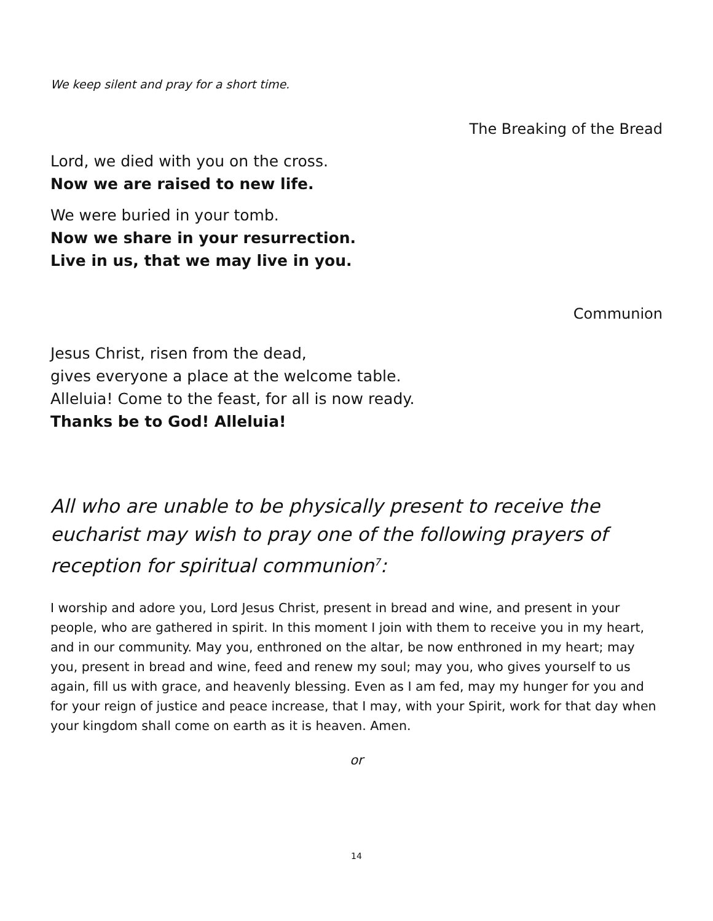We keep silent and pray for a short time.
The Breaking of the Bread
Lord, we died with you on the cross.
Now we are raised to new life.
We were buried in your tomb.
Now we share in your resurrection.
Live in us, that we may live in you.
Communion
Jesus Christ, risen from the dead,
gives everyone a place at the welcome table.
Alleluia! Come to the feast, for all is now ready.
Thanks be to God! Alleluia!
All who are unable to be physically present to receive the eucharist may wish to pray one of the following prayers of reception for spiritual communion<sup>7</sup>:
I worship and adore you, Lord Jesus Christ, present in bread and wine, and present in your people, who are gathered in spirit. In this moment I join with them to receive you in my heart, and in our community. May you, enthroned on the altar, be now enthroned in my heart; may you, present in bread and wine, feed and renew my soul; may you, who gives yourself to us again, fill us with grace, and heavenly blessing. Even as I am fed, may my hunger for you and for your reign of justice and peace increase, that I may, with your Spirit, work for that day when your kingdom shall come on earth as it is heaven. Amen.
or
14